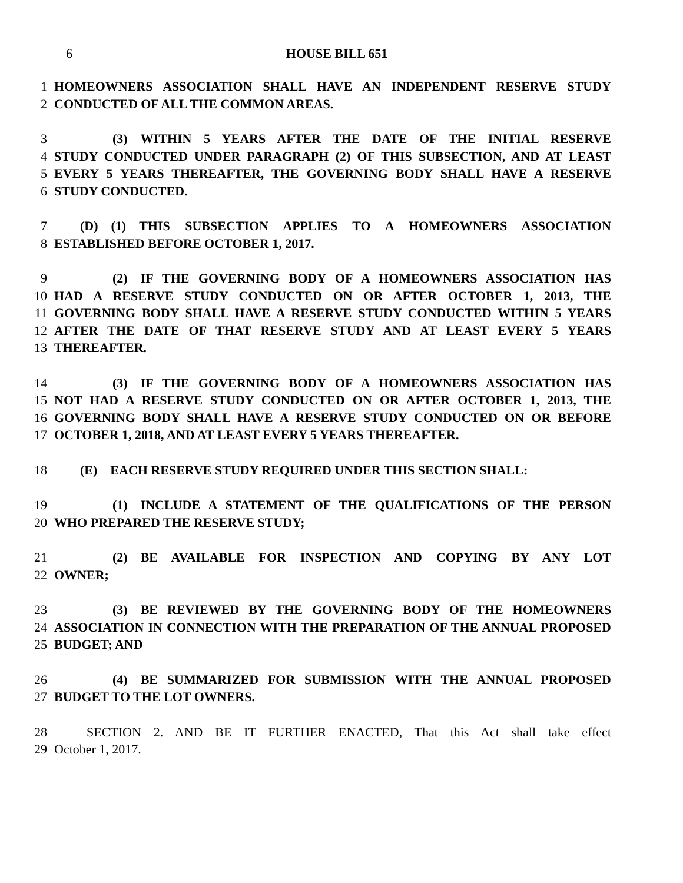6 HOUSE BILL 651
1 HOMEOWNERS ASSOCIATION SHALL HAVE AN INDEPENDENT RESERVE STUDY
2 CONDUCTED OF ALL THE COMMON AREAS.
3     (3) WITHIN 5 YEARS AFTER THE DATE OF THE INITIAL RESERVE
4 STUDY CONDUCTED UNDER PARAGRAPH (2) OF THIS SUBSECTION, AND AT LEAST
5 EVERY 5 YEARS THEREAFTER, THE GOVERNING BODY SHALL HAVE A RESERVE
6 STUDY CONDUCTED.
7  (D) (1) THIS SUBSECTION APPLIES TO A HOMEOWNERS ASSOCIATION
8 ESTABLISHED BEFORE OCTOBER 1, 2017.
9     (2) IF THE GOVERNING BODY OF A HOMEOWNERS ASSOCIATION HAS
10 HAD A RESERVE STUDY CONDUCTED ON OR AFTER OCTOBER 1, 2013, THE
11 GOVERNING BODY SHALL HAVE A RESERVE STUDY CONDUCTED WITHIN 5 YEARS
12 AFTER THE DATE OF THAT RESERVE STUDY AND AT LEAST EVERY 5 YEARS
13 THEREAFTER.
14     (3) IF THE GOVERNING BODY OF A HOMEOWNERS ASSOCIATION HAS
15 NOT HAD A RESERVE STUDY CONDUCTED ON OR AFTER OCTOBER 1, 2013, THE
16 GOVERNING BODY SHALL HAVE A RESERVE STUDY CONDUCTED ON OR BEFORE
17 OCTOBER 1, 2018, AND AT LEAST EVERY 5 YEARS THEREAFTER.
18  (E) EACH RESERVE STUDY REQUIRED UNDER THIS SECTION SHALL:
19     (1) INCLUDE A STATEMENT OF THE QUALIFICATIONS OF THE PERSON
20 WHO PREPARED THE RESERVE STUDY;
21     (2) BE AVAILABLE FOR INSPECTION AND COPYING BY ANY LOT
22 OWNER;
23     (3) BE REVIEWED BY THE GOVERNING BODY OF THE HOMEOWNERS
24 ASSOCIATION IN CONNECTION WITH THE PREPARATION OF THE ANNUAL PROPOSED
25 BUDGET; AND
26     (4) BE SUMMARIZED FOR SUBMISSION WITH THE ANNUAL PROPOSED
27 BUDGET TO THE LOT OWNERS.
28   SECTION 2. AND BE IT FURTHER ENACTED, That this Act shall take effect
29 October 1, 2017.